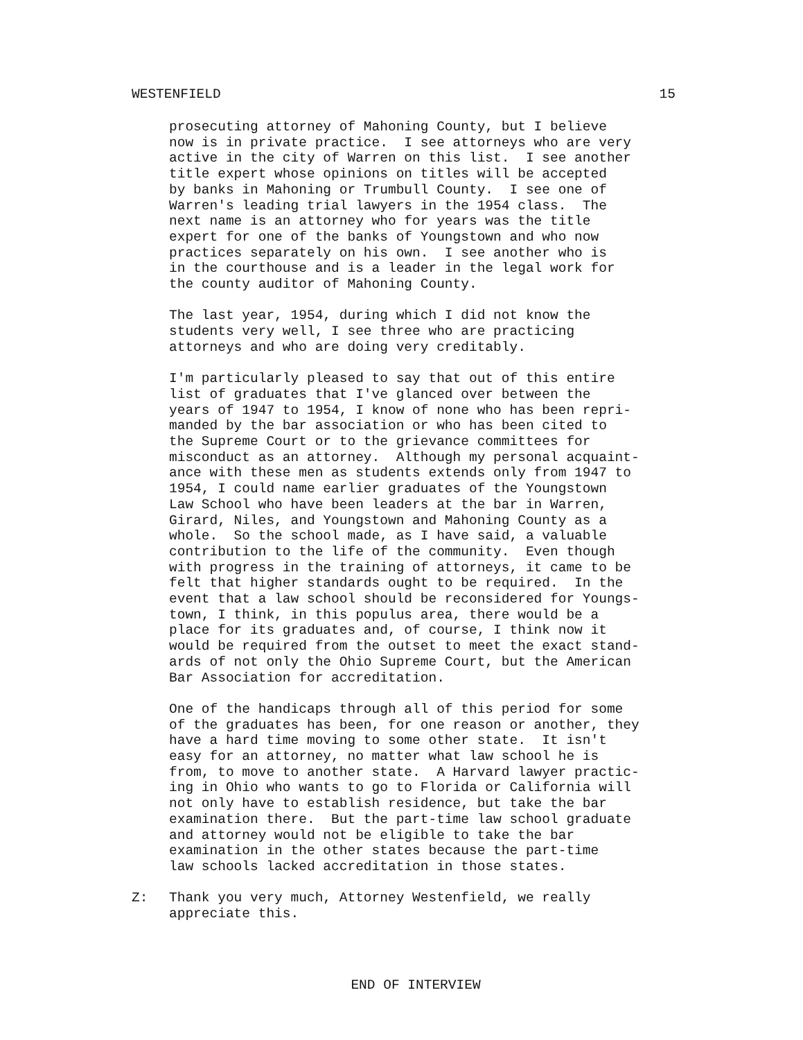WESTENFIELD 15
prosecuting attorney of Mahoning County, but I believe now is in private practice. I see attorneys who are very active in the city of Warren on this list. I see another title expert whose opinions on titles will be accepted by banks in Mahoning or Trumbull County. I see one of Warren's leading trial lawyers in the 1954 class. The next name is an attorney who for years was the title expert for one of the banks of Youngstown and who now practices separately on his own. I see another who is in the courthouse and is a leader in the legal work for the county auditor of Mahoning County.
The last year, 1954, during which I did not know the students very well, I see three who are practicing attorneys and who are doing very creditably.
I'm particularly pleased to say that out of this entire list of graduates that I've glanced over between the years of 1947 to 1954, I know of none who has been repri- manded by the bar association or who has been cited to the Supreme Court or to the grievance committees for misconduct as an attorney. Although my personal acquaint- ance with these men as students extends only from 1947 to 1954, I could name earlier graduates of the Youngstown Law School who have been leaders at the bar in Warren, Girard, Niles, and Youngstown and Mahoning County as a whole. So the school made, as I have said, a valuable contribution to the life of the community. Even though with progress in the training of attorneys, it came to be felt that higher standards ought to be required. In the event that a law school should be reconsidered for Youngs- town, I think, in this populus area, there would be a place for its graduates and, of course, I think now it would be required from the outset to meet the exact stand- ards of not only the Ohio Supreme Court, but the American Bar Association for accreditation.
One of the handicaps through all of this period for some of the graduates has been, for one reason or another, they have a hard time moving to some other state. It isn't easy for an attorney, no matter what law school he is from, to move to another state. A Harvard lawyer practic- ing in Ohio who wants to go to Florida or California will not only have to establish residence, but take the bar examination there. But the part-time law school graduate and attorney would not be eligible to take the bar examination in the other states because the part-time law schools lacked accreditation in those states.
Z: Thank you very much, Attorney Westenfield, we really appreciate this.
END OF INTERVIEW